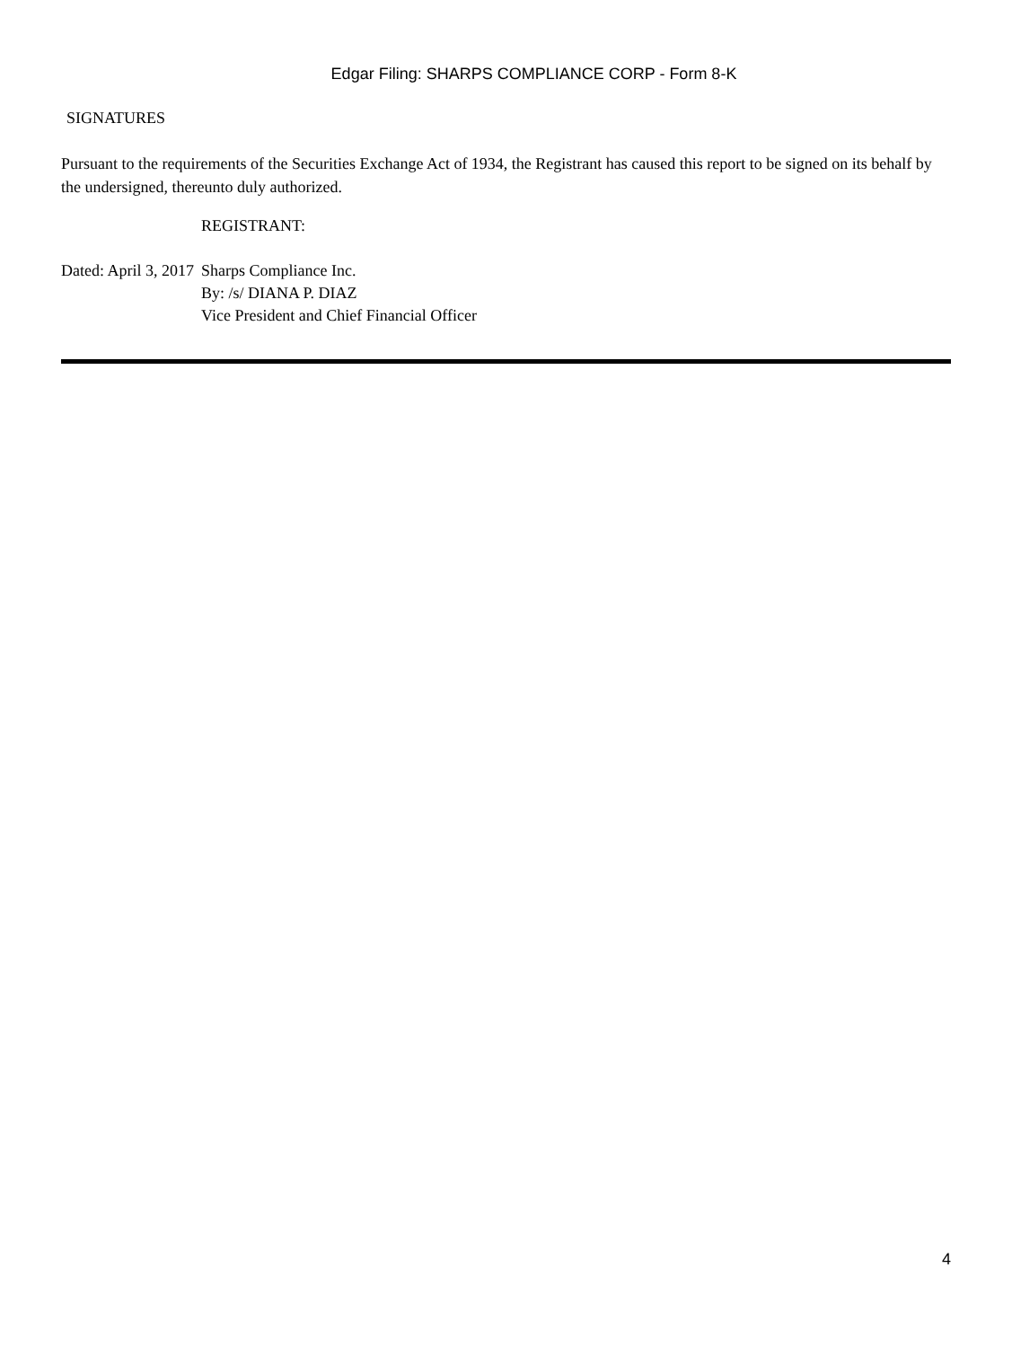Edgar Filing: SHARPS COMPLIANCE CORP - Form 8-K
SIGNATURES
Pursuant to the requirements of the Securities Exchange Act of 1934, the Registrant has caused this report to be signed on its behalf by the undersigned, thereunto duly authorized.
| | REGISTRANT: |
| Dated: April 3, 2017 | Sharps Compliance Inc. By: /s/ DIANA P. DIAZ Vice President and Chief Financial Officer |
4